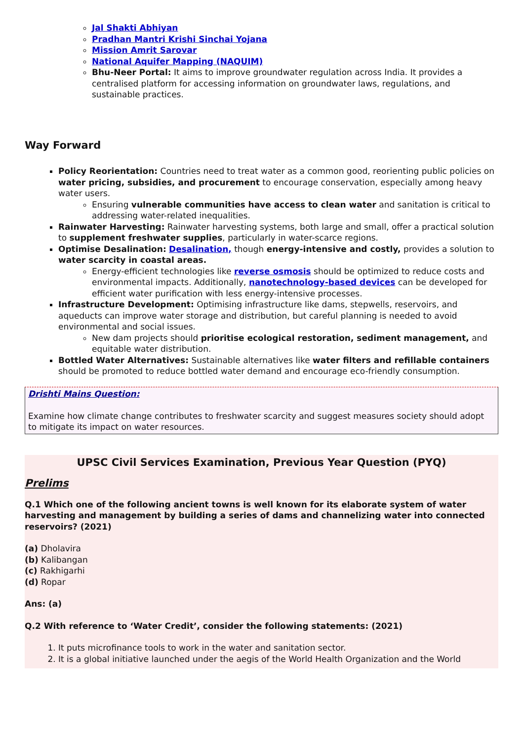Jal Shakti Abhiyan
Pradhan Mantri Krishi Sinchai Yojana
Mission Amrit Sarovar
National Aquifer Mapping (NAQUIM)
Bhu-Neer Portal: It aims to improve groundwater regulation across India. It provides a centralised platform for accessing information on groundwater laws, regulations, and sustainable practices.
Way Forward
Policy Reorientation: Countries need to treat water as a common good, reorienting public policies on water pricing, subsidies, and procurement to encourage conservation, especially among heavy water users.
Ensuring vulnerable communities have access to clean water and sanitation is critical to addressing water-related inequalities.
Rainwater Harvesting: Rainwater harvesting systems, both large and small, offer a practical solution to supplement freshwater supplies, particularly in water-scarce regions.
Optimise Desalination: Desalination, though energy-intensive and costly, provides a solution to water scarcity in coastal areas.
Energy-efficient technologies like reverse osmosis should be optimized to reduce costs and environmental impacts. Additionally, nanotechnology-based devices can be developed for efficient water purification with less energy-intensive processes.
Infrastructure Development: Optimising infrastructure like dams, stepwells, reservoirs, and aqueducts can improve water storage and distribution, but careful planning is needed to avoid environmental and social issues.
New dam projects should prioritise ecological restoration, sediment management, and equitable water distribution.
Bottled Water Alternatives: Sustainable alternatives like water filters and refillable containers should be promoted to reduce bottled water demand and encourage eco-friendly consumption.
Drishti Mains Question:
Examine how climate change contributes to freshwater scarcity and suggest measures society should adopt to mitigate its impact on water resources.
UPSC Civil Services Examination, Previous Year Question (PYQ)
Prelims
Q.1 Which one of the following ancient towns is well known for its elaborate system of water harvesting and management by building a series of dams and channelizing water into connected reservoirs? (2021)
(a) Dholavira
(b) Kalibangan
(c) Rakhigarhi
(d) Ropar
Ans: (a)
Q.2 With reference to ‘Water Credit’, consider the following statements: (2021)
1. It puts microfinance tools to work in the water and sanitation sector.
2. It is a global initiative launched under the aegis of the World Health Organization and the World